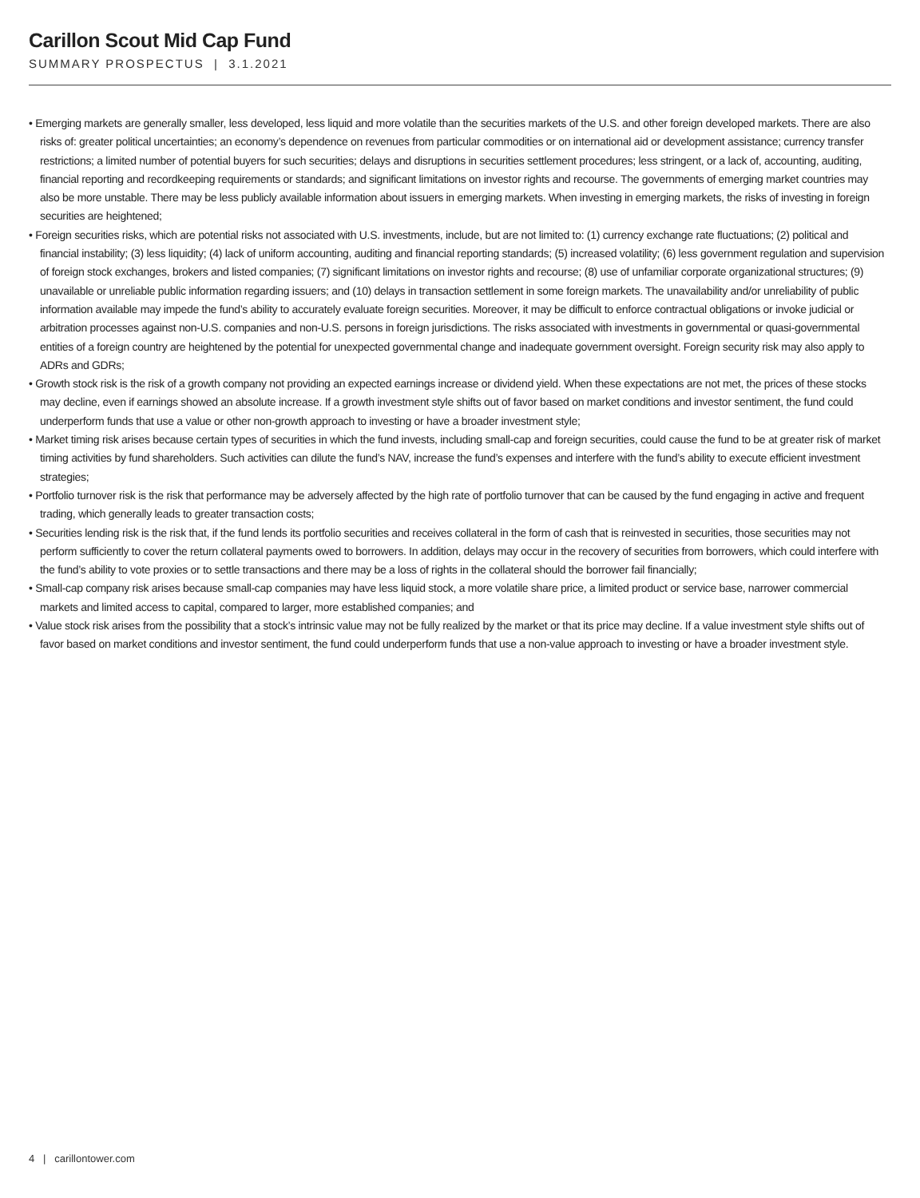Carillon Scout Mid Cap Fund
SUMMARY PROSPECTUS | 3.1.2021
• Emerging markets are generally smaller, less developed, less liquid and more volatile than the securities markets of the U.S. and other foreign developed markets. There are also risks of: greater political uncertainties; an economy’s dependence on revenues from particular commodities or on international aid or development assistance; currency transfer restrictions; a limited number of potential buyers for such securities; delays and disruptions in securities settlement procedures; less stringent, or a lack of, accounting, auditing, financial reporting and recordkeeping requirements or standards; and significant limitations on investor rights and recourse. The governments of emerging market countries may also be more unstable. There may be less publicly available information about issuers in emerging markets. When investing in emerging markets, the risks of investing in foreign securities are heightened;
• Foreign securities risks, which are potential risks not associated with U.S. investments, include, but are not limited to: (1) currency exchange rate fluctuations; (2) political and financial instability; (3) less liquidity; (4) lack of uniform accounting, auditing and financial reporting standards; (5) increased volatility; (6) less government regulation and supervision of foreign stock exchanges, brokers and listed companies; (7) significant limitations on investor rights and recourse; (8) use of unfamiliar corporate organizational structures; (9) unavailable or unreliable public information regarding issuers; and (10) delays in transaction settlement in some foreign markets. The unavailability and/or unreliability of public information available may impede the fund’s ability to accurately evaluate foreign securities. Moreover, it may be difficult to enforce contractual obligations or invoke judicial or arbitration processes against non-U.S. companies and non-U.S. persons in foreign jurisdictions. The risks associated with investments in governmental or quasi-governmental entities of a foreign country are heightened by the potential for unexpected governmental change and inadequate government oversight. Foreign security risk may also apply to ADRs and GDRs;
• Growth stock risk is the risk of a growth company not providing an expected earnings increase or dividend yield. When these expectations are not met, the prices of these stocks may decline, even if earnings showed an absolute increase. If a growth investment style shifts out of favor based on market conditions and investor sentiment, the fund could underperform funds that use a value or other non-growth approach to investing or have a broader investment style;
• Market timing risk arises because certain types of securities in which the fund invests, including small-cap and foreign securities, could cause the fund to be at greater risk of market timing activities by fund shareholders. Such activities can dilute the fund’s NAV, increase the fund’s expenses and interfere with the fund’s ability to execute efficient investment strategies;
• Portfolio turnover risk is the risk that performance may be adversely affected by the high rate of portfolio turnover that can be caused by the fund engaging in active and frequent trading, which generally leads to greater transaction costs;
• Securities lending risk is the risk that, if the fund lends its portfolio securities and receives collateral in the form of cash that is reinvested in securities, those securities may not perform sufficiently to cover the return collateral payments owed to borrowers. In addition, delays may occur in the recovery of securities from borrowers, which could interfere with the fund’s ability to vote proxies or to settle transactions and there may be a loss of rights in the collateral should the borrower fail financially;
• Small-cap company risk arises because small-cap companies may have less liquid stock, a more volatile share price, a limited product or service base, narrower commercial markets and limited access to capital, compared to larger, more established companies; and
• Value stock risk arises from the possibility that a stock’s intrinsic value may not be fully realized by the market or that its price may decline. If a value investment style shifts out of favor based on market conditions and investor sentiment, the fund could underperform funds that use a non-value approach to investing or have a broader investment style.
4 | carillontower.com